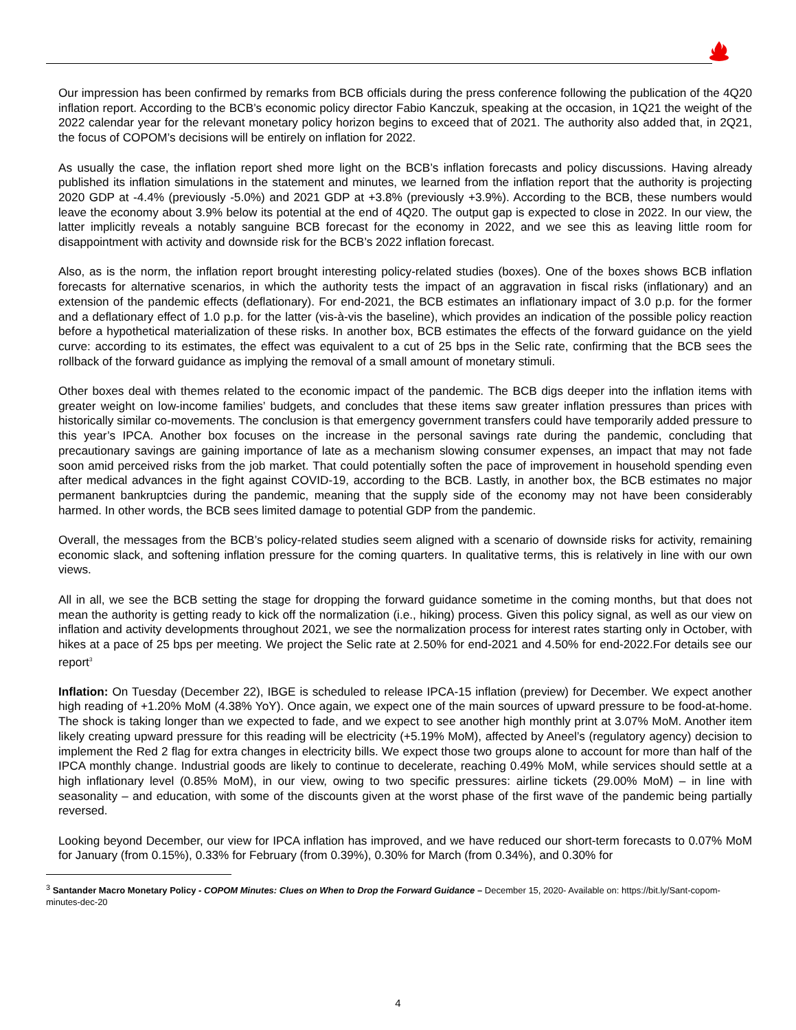Our impression has been confirmed by remarks from BCB officials during the press conference following the publication of the 4Q20 inflation report. According to the BCB’s economic policy director Fabio Kanczuk, speaking at the occasion, in 1Q21 the weight of the 2022 calendar year for the relevant monetary policy horizon begins to exceed that of 2021. The authority also added that, in 2Q21, the focus of COPOM’s decisions will be entirely on inflation for 2022.
As usually the case, the inflation report shed more light on the BCB’s inflation forecasts and policy discussions. Having already published its inflation simulations in the statement and minutes, we learned from the inflation report that the authority is projecting 2020 GDP at -4.4% (previously -5.0%) and 2021 GDP at +3.8% (previously +3.9%). According to the BCB, these numbers would leave the economy about 3.9% below its potential at the end of 4Q20. The output gap is expected to close in 2022. In our view, the latter implicitly reveals a notably sanguine BCB forecast for the economy in 2022, and we see this as leaving little room for disappointment with activity and downside risk for the BCB’s 2022 inflation forecast.
Also, as is the norm, the inflation report brought interesting policy-related studies (boxes). One of the boxes shows BCB inflation forecasts for alternative scenarios, in which the authority tests the impact of an aggravation in fiscal risks (inflationary) and an extension of the pandemic effects (deflationary). For end-2021, the BCB estimates an inflationary impact of 3.0 p.p. for the former and a deflationary effect of 1.0 p.p. for the latter (vis-à-vis the baseline), which provides an indication of the possible policy reaction before a hypothetical materialization of these risks. In another box, BCB estimates the effects of the forward guidance on the yield curve: according to its estimates, the effect was equivalent to a cut of 25 bps in the Selic rate, confirming that the BCB sees the rollback of the forward guidance as implying the removal of a small amount of monetary stimuli.
Other boxes deal with themes related to the economic impact of the pandemic. The BCB digs deeper into the inflation items with greater weight on low-income families’ budgets, and concludes that these items saw greater inflation pressures than prices with historically similar co-movements. The conclusion is that emergency government transfers could have temporarily added pressure to this year’s IPCA. Another box focuses on the increase in the personal savings rate during the pandemic, concluding that precautionary savings are gaining importance of late as a mechanism slowing consumer expenses, an impact that may not fade soon amid perceived risks from the job market. That could potentially soften the pace of improvement in household spending even after medical advances in the fight against COVID-19, according to the BCB. Lastly, in another box, the BCB estimates no major permanent bankruptcies during the pandemic, meaning that the supply side of the economy may not have been considerably harmed. In other words, the BCB sees limited damage to potential GDP from the pandemic.
Overall, the messages from the BCB’s policy-related studies seem aligned with a scenario of downside risks for activity, remaining economic slack, and softening inflation pressure for the coming quarters. In qualitative terms, this is relatively in line with our own views.
All in all, we see the BCB setting the stage for dropping the forward guidance sometime in the coming months, but that does not mean the authority is getting ready to kick off the normalization (i.e., hiking) process. Given this policy signal, as well as our view on inflation and activity developments throughout 2021, we see the normalization process for interest rates starting only in October, with hikes at a pace of 25 bps per meeting. We project the Selic rate at 2.50% for end-2021 and 4.50% for end-2022.For details see our report<sup>3</sup>
Inflation: On Tuesday (December 22), IBGE is scheduled to release IPCA-15 inflation (preview) for December. We expect another high reading of +1.20% MoM (4.38% YoY). Once again, we expect one of the main sources of upward pressure to be food-at-home. The shock is taking longer than we expected to fade, and we expect to see another high monthly print at 3.07% MoM. Another item likely creating upward pressure for this reading will be electricity (+5.19% MoM), affected by Aneel’s (regulatory agency) decision to implement the Red 2 flag for extra changes in electricity bills. We expect those two groups alone to account for more than half of the IPCA monthly change. Industrial goods are likely to continue to decelerate, reaching 0.49% MoM, while services should settle at a high inflationary level (0.85% MoM), in our view, owing to two specific pressures: airline tickets (29.00% MoM) – in line with seasonality – and education, with some of the discounts given at the worst phase of the first wave of the pandemic being partially reversed.
Looking beyond December, our view for IPCA inflation has improved, and we have reduced our short-term forecasts to 0.07% MoM for January (from 0.15%), 0.33% for February (from 0.39%), 0.30% for March (from 0.34%), and 0.30% for
<sup>3</sup> Santander Macro Monetary Policy - COPOM Minutes: Clues on When to Drop the Forward Guidance – December 15, 2020- Available on: https://bit.ly/Sant-copom-minutes-dec-20
4